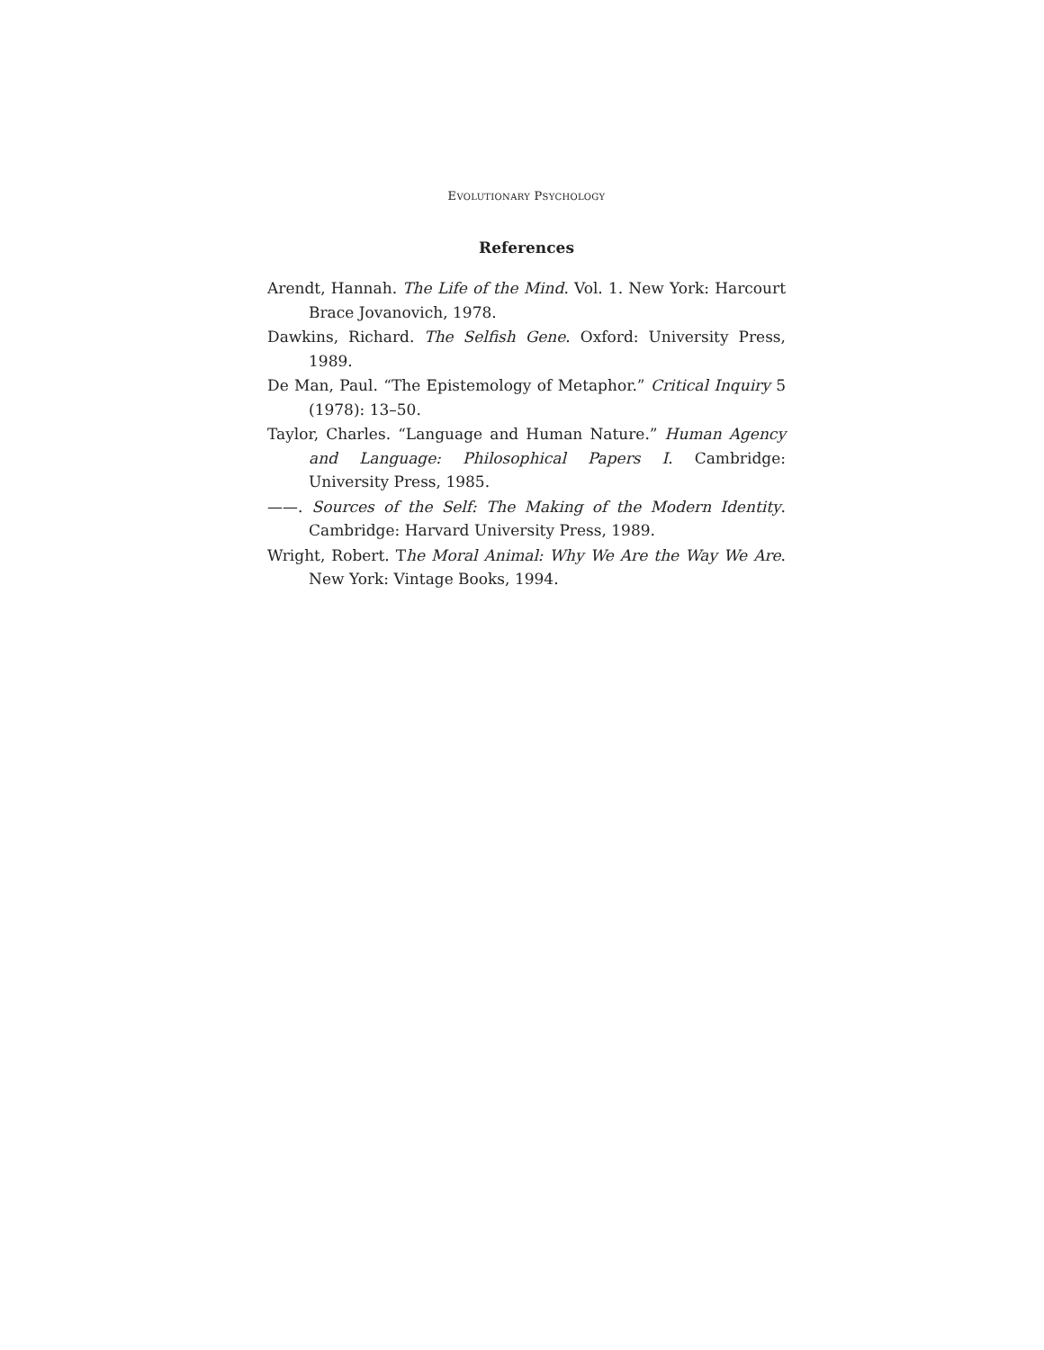EVOLUTIONARY PSYCHOLOGY
References
Arendt, Hannah. The Life of the Mind. Vol. 1. New York: Harcourt Brace Jovanovich, 1978.
Dawkins, Richard. The Selfish Gene. Oxford: University Press, 1989.
De Man, Paul. “The Epistemology of Metaphor.” Critical Inquiry 5 (1978): 13–50.
Taylor, Charles. “Language and Human Nature.” Human Agency and Language: Philosophical Papers I. Cambridge: University Press, 1985.
——. Sources of the Self: The Making of the Modern Identity. Cambridge: Harvard University Press, 1989.
Wright, Robert. The Moral Animal: Why We Are the Way We Are. New York: Vintage Books, 1994.